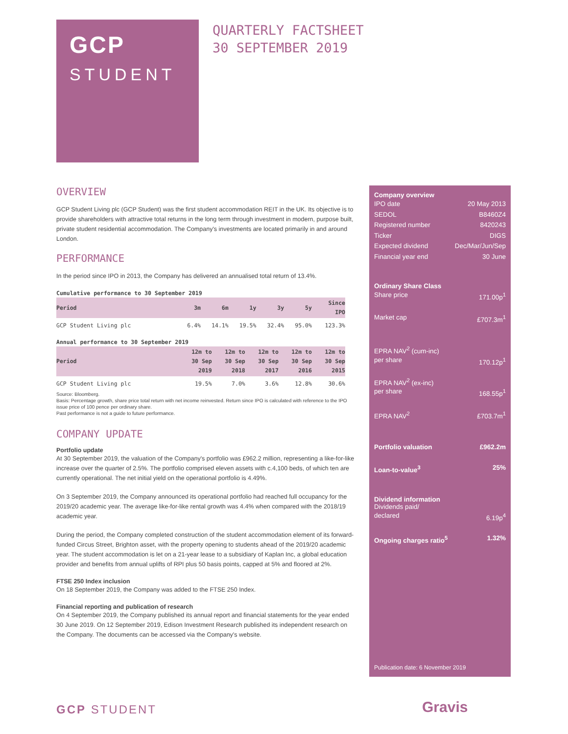GCP
STUDENT
QUARTERLY FACTSHEET
30 SEPTEMBER 2019
OVERVIEW
GCP Student Living plc (GCP Student) was the first student accommodation REIT in the UK. Its objective is to provide shareholders with attractive total returns in the long term through investment in modern, purpose built, private student residential accommodation. The Company's investments are located primarily in and around London.
PERFORMANCE
In the period since IPO in 2013, the Company has delivered an annualised total return of 13.4%.
Cumulative performance to 30 September 2019
| Period | 3m | 6m | 1y | 3y | 5y | Since IPO |
| --- | --- | --- | --- | --- | --- | --- |
| GCP Student Living plc | 6.4% | 14.1% | 19.5% | 32.4% | 95.0% | 123.3% |
Annual performance to 30 September 2019
| Period | 12m to 30 Sep 2019 | 12m to 30 Sep 2018 | 12m to 30 Sep 2017 | 12m to 30 Sep 2016 | 12m to 30 Sep 2015 |
| --- | --- | --- | --- | --- | --- |
| GCP Student Living plc | 19.5% | 7.0% | 3.6% | 12.8% | 30.6% |
Source: Bloomberg.
Basis: Percentage growth, share price total return with net income reinvested. Return since IPO is calculated with reference to the IPO issue price of 100 pence per ordinary share.
Past performance is not a guide to future performance.
COMPANY UPDATE
Portfolio update
At 30 September 2019, the valuation of the Company's portfolio was £962.2 million, representing a like-for-like increase over the quarter of 2.5%. The portfolio comprised eleven assets with c.4,100 beds, of which ten are currently operational. The net initial yield on the operational portfolio is 4.49%.
On 3 September 2019, the Company announced its operational portfolio had reached full occupancy for the 2019/20 academic year. The average like-for-like rental growth was 4.4% when compared with the 2018/19 academic year.
During the period, the Company completed construction of the student accommodation element of its forward-funded Circus Street, Brighton asset, with the property opening to students ahead of the 2019/20 academic year. The student accommodation is let on a 21-year lease to a subsidiary of Kaplan Inc, a global education provider and benefits from annual uplifts of RPI plus 50 basis points, capped at 5% and floored at 2%.
FTSE 250 Index inclusion
On 18 September 2019, the Company was added to the FTSE 250 Index.
Financial reporting and publication of research
On 4 September 2019, the Company published its annual report and financial statements for the year ended 30 June 2019. On 12 September 2019, Edison Investment Research published its independent research on the Company. The documents can be accessed via the Company's website.
Company overview
IPO date 20 May 2013
SEDOL B8460Z4
Registered number 8420243
Ticker DIGS
Expected dividend Dec/Mar/Jun/Sep
Financial year end 30 June
Ordinary Share Class
Share price 171.00p<sup>1</sup>
Market cap £707.3m<sup>1</sup>
EPRA NAV<sup>2</sup> (cum-inc)
per share 170.12p<sup>1</sup>
EPRA NAV<sup>2</sup> (ex-inc)
per share 168.55p<sup>1</sup>
EPRA NAV<sup>2</sup> £703.7m<sup>1</sup>
Portfolio valuation £962.2m
Loan-to-value<sup>3</sup> 25%
Dividend information
Dividends paid/
declared 6.19p<sup>4</sup>
Ongoing charges ratio<sup>5</sup> 1.32%
Publication date: 6 November 2019
GCP STUDENT Gravis